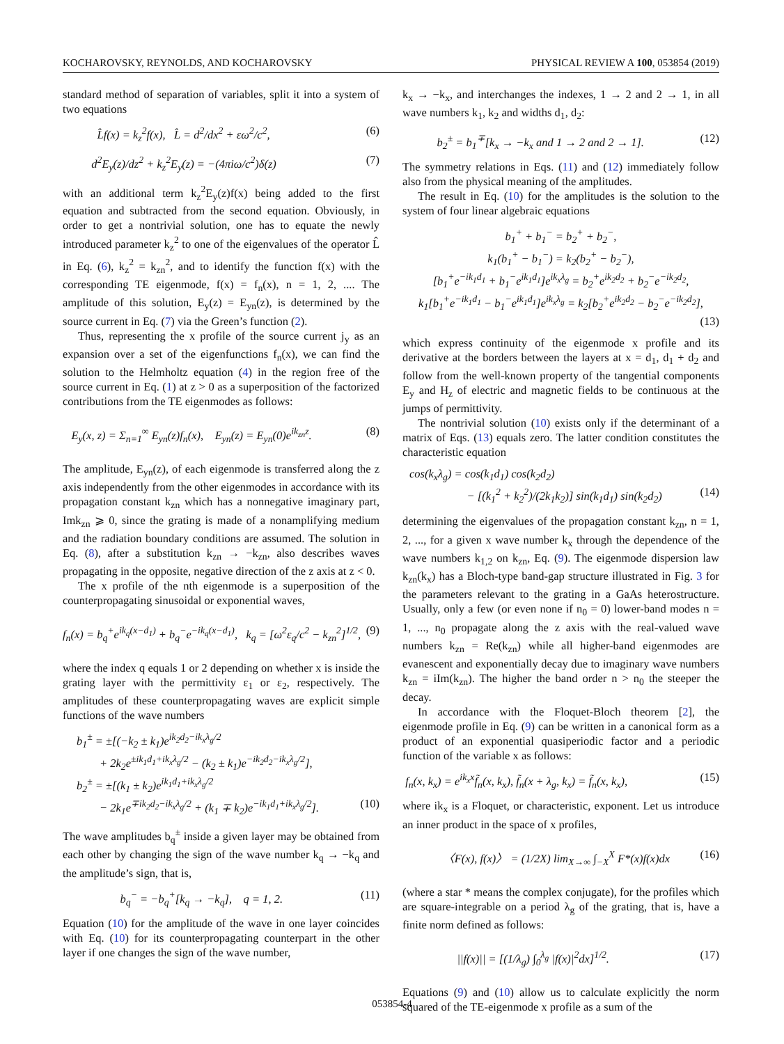KOCHAROVSKY, REYNOLDS, AND KOCHAROVSKY PHYSICAL REVIEW A 100, 053854 (2019)
standard method of separation of variables, split it into a system of two equations
L̂f(x) = k<sub>z</sub><sup>2</sup>f(x), L̂ = d<sup>2</sup>/dx<sup>2</sup> + εω<sup>2</sup>/c<sup>2</sup>, (6)
d<sup>2</sup>E<sub>y</sub>(z)/dz<sup>2</sup> + k<sub>z</sub><sup>2</sup>E<sub>y</sub>(z) = −(4πiω/c<sup>2</sup>)δ(z) (7)
with an additional term k<sub>z</sub><sup>2</sup>E<sub>y</sub>(z)f(x) being added to the first equation and subtracted from the second equation. Obviously, in order to get a nontrivial solution, one has to equate the newly introduced parameter k<sub>z</sub><sup>2</sup> to one of the eigenvalues of the operator L̂ in Eq. (6), k<sub>z</sub><sup>2</sup> = k<sub>zn</sub><sup>2</sup>, and to identify the function f(x) with the corresponding TE eigenmode, f(x) = f<sub>n</sub>(x), n = 1, 2, .... The amplitude of this solution, E<sub>y</sub>(z) = E<sub>yn</sub>(z), is determined by the source current in Eq. (7) via the Green’s function (2).
Thus, representing the x profile of the source current j<sub>y</sub> as an expansion over a set of the eigenfunctions f<sub>n</sub>(x), we can find the solution to the Helmholtz equation (4) in the region free of the source current in Eq. (1) at z > 0 as a superposition of the factorized contributions from the TE eigenmodes as follows:
E<sub>y</sub>(x, z) = Σ<sub>n=1</sub><sup>∞</sup> E<sub>yn</sub>(z)f<sub>n</sub>(x), E<sub>yn</sub>(z) = E<sub>yn</sub>(0)e<sup>ik<sub>zn</sub>z</sup>. (8)
The amplitude, E<sub>yn</sub>(z), of each eigenmode is transferred along the z axis independently from the other eigenmodes in accordance with its propagation constant k<sub>zn</sub> which has a nonnegative imaginary part, Imk<sub>zn</sub> ⩾ 0, since the grating is made of a nonamplifying medium and the radiation boundary conditions are assumed. The solution in Eq. (8), after a substitution k<sub>zn</sub> → −k<sub>zn</sub>, also describes waves propagating in the opposite, negative direction of the z axis at z < 0.
The x profile of the nth eigenmode is a superposition of the counterpropagating sinusoidal or exponential waves,
f<sub>n</sub>(x) = b<sub>q</sub><sup>+</sup>e<sup>ik<sub>q</sub>(x−d<sub>1</sub>)</sup> + b<sub>q</sub><sup>−</sup>e<sup>−ik<sub>q</sub>(x−d<sub>1</sub>)</sup>, k<sub>q</sub> = [ω<sup>2</sup>ε<sub>q</sub>/c<sup>2</sup> − k<sub>zn</sub><sup>2</sup>]<sup>1/2</sup>, (9)
where the index q equals 1 or 2 depending on whether x is inside the grating layer with the permittivity ε<sub>1</sub> or ε<sub>2</sub>, respectively. The amplitudes of these counterpropagating waves are explicit simple functions of the wave numbers
b<sub>1</sub><sup>±</sup> = ±[(−k<sub>2</sub> ± k<sub>1</sub>)e<sup>ik<sub>2</sub>d<sub>2</sub>−ik<sub>x</sub>λ<sub>g</sub>/2</sup>
+ 2k<sub>2</sub>e<sup>±ik<sub>1</sub>d<sub>1</sub>+ik<sub>x</sub>λ<sub>g</sub>/2</sup> − (k<sub>2</sub> ± k<sub>1</sub>)e<sup>−ik<sub>2</sub>d<sub>2</sub>−ik<sub>x</sub>λ<sub>g</sub>/2</sup>],
b<sub>2</sub><sup>±</sup> = ±[(k<sub>1</sub> ± k<sub>2</sub>)e<sup>ik<sub>1</sub>d<sub>1</sub>+ik<sub>x</sub>λ<sub>g</sub>/2</sup>
− 2k<sub>1</sub>e<sup>∓ik<sub>2</sub>d<sub>2</sub>−ik<sub>x</sub>λ<sub>g</sub>/2</sup> + (k<sub>1</sub> ∓ k<sub>2</sub>)e<sup>−ik<sub>1</sub>d<sub>1</sub>+ik<sub>x</sub>λ<sub>g</sub>/2</sup>]. (10)
The wave amplitudes b<sub>q</sub><sup>±</sup> inside a given layer may be obtained from each other by changing the sign of the wave number k<sub>q</sub> → −k<sub>q</sub> and the amplitude’s sign, that is,
b<sub>q</sub><sup>−</sup> = −b<sub>q</sub><sup>+</sup>[k<sub>q</sub> → −k<sub>q</sub>], q = 1, 2. (11)
Equation (10) for the amplitude of the wave in one layer coincides with Eq. (10) for its counterpropagating counterpart in the other layer if one changes the sign of the wave number,
k<sub>x</sub> → −k<sub>x</sub>, and interchanges the indexes, 1 → 2 and 2 → 1, in all wave numbers k<sub>1</sub>, k<sub>2</sub> and widths d<sub>1</sub>, d<sub>2</sub>:
b<sub>2</sub><sup>±</sup> = b<sub>1</sub><sup>∓</sup>[k<sub>x</sub> → −k<sub>x</sub> and 1 → 2 and 2 → 1]. (12)
The symmetry relations in Eqs. (11) and (12) immediately follow also from the physical meaning of the amplitudes.
The result in Eq. (10) for the amplitudes is the solution to the system of four linear algebraic equations
b<sub>1</sub><sup>+</sup> + b<sub>1</sub><sup>−</sup> = b<sub>2</sub><sup>+</sup> + b<sub>2</sub><sup>−</sup>,
k<sub>1</sub>(b<sub>1</sub><sup>+</sup> − b<sub>1</sub><sup>−</sup>) = k<sub>2</sub>(b<sub>2</sub><sup>+</sup> − b<sub>2</sub><sup>−</sup>),
[b<sub>1</sub><sup>+</sup>e<sup>−ik<sub>1</sub>d<sub>1</sub></sup> + b<sub>1</sub><sup>−</sup>e<sup>ik<sub>1</sub>d<sub>1</sub></sup>]e<sup>ik<sub>x</sub>λ<sub>g</sub></sup> = b<sub>2</sub><sup>+</sup>e<sup>ik<sub>2</sub>d<sub>2</sub></sup> + b<sub>2</sub><sup>−</sup>e<sup>−ik<sub>2</sub>d<sub>2</sub></sup>,
k<sub>1</sub>[b<sub>1</sub><sup>+</sup>e<sup>−ik<sub>1</sub>d<sub>1</sub></sup> − b<sub>1</sub><sup>−</sup>e<sup>ik<sub>1</sub>d<sub>1</sub></sup>]e<sup>ik<sub>x</sub>λ<sub>g</sub></sup> = k<sub>2</sub>[b<sub>2</sub><sup>+</sup>e<sup>ik<sub>2</sub>d<sub>2</sub></sup> − b<sub>2</sub><sup>−</sup>e<sup>−ik<sub>2</sub>d<sub>2</sub></sup>],
(13)
which express continuity of the eigenmode x profile and its derivative at the borders between the layers at x = d<sub>1</sub>, d<sub>1</sub> + d<sub>2</sub> and follow from the well-known property of the tangential components E<sub>y</sub> and H<sub>z</sub> of electric and magnetic fields to be continuous at the jumps of permittivity.
The nontrivial solution (10) exists only if the determinant of a matrix of Eqs. (13) equals zero. The latter condition constitutes the characteristic equation
cos(k<sub>x</sub>λ<sub>g</sub>) = cos(k<sub>1</sub>d<sub>1</sub>) cos(k<sub>2</sub>d<sub>2</sub>)
− [(k<sub>1</sub><sup>2</sup> + k<sub>2</sub><sup>2</sup>)/(2k<sub>1</sub>k<sub>2</sub>)] sin(k<sub>1</sub>d<sub>1</sub>) sin(k<sub>2</sub>d<sub>2</sub>) (14)
determining the eigenvalues of the propagation constant k<sub>zn</sub>, n = 1, 2, ..., for a given x wave number k<sub>x</sub> through the dependence of the wave numbers k<sub>1,2</sub> on k<sub>zn</sub>, Eq. (9). The eigenmode dispersion law k<sub>zn</sub>(k<sub>x</sub>) has a Bloch-type band-gap structure illustrated in Fig. 3 for the parameters relevant to the grating in a GaAs heterostructure. Usually, only a few (or even none if n<sub>0</sub> = 0) lower-band modes n = 1, ..., n<sub>0</sub> propagate along the z axis with the real-valued wave numbers k<sub>zn</sub> = Re(k<sub>zn</sub>) while all higher-band eigenmodes are evanescent and exponentially decay due to imaginary wave numbers k<sub>zn</sub> = iIm(k<sub>zn</sub>). The higher the band order n > n<sub>0</sub> the steeper the decay.
In accordance with the Floquet-Bloch theorem [2], the eigenmode profile in Eq. (9) can be written in a canonical form as a product of an exponential quasiperiodic factor and a periodic function of the variable x as follows:
f<sub>n</sub>(x, k<sub>x</sub>) = e<sup>ik<sub>x</sub>x</sup>f̃<sub>n</sub>(x, k<sub>x</sub>), f̃<sub>n</sub>(x + λ<sub>g</sub>, k<sub>x</sub>) = f̃<sub>n</sub>(x, k<sub>x</sub>), (15)
where ik<sub>x</sub> is a Floquet, or characteristic, exponent. Let us introduce an inner product in the space of x profiles,
〈F(x), f(x)〉 = (1/2X) lim<sub>X→∞</sub> ∫<sub>−X</sub><sup>X</sup> F*(x)f(x)dx (16)
(where a star * means the complex conjugate), for the profiles which are square-integrable on a period λ<sub>g</sub> of the grating, that is, have a finite norm defined as follows:
||f(x)|| = [(1/λ<sub>g</sub>) ∫<sub>0</sub><sup>λ<sub>g</sub></sup> |f(x)|<sup>2</sup>dx]<sup>1/2</sup>. (17)
Equations (9) and (10) allow us to calculate explicitly the norm squared of the TE-eigenmode x profile as a sum of the
053854-4